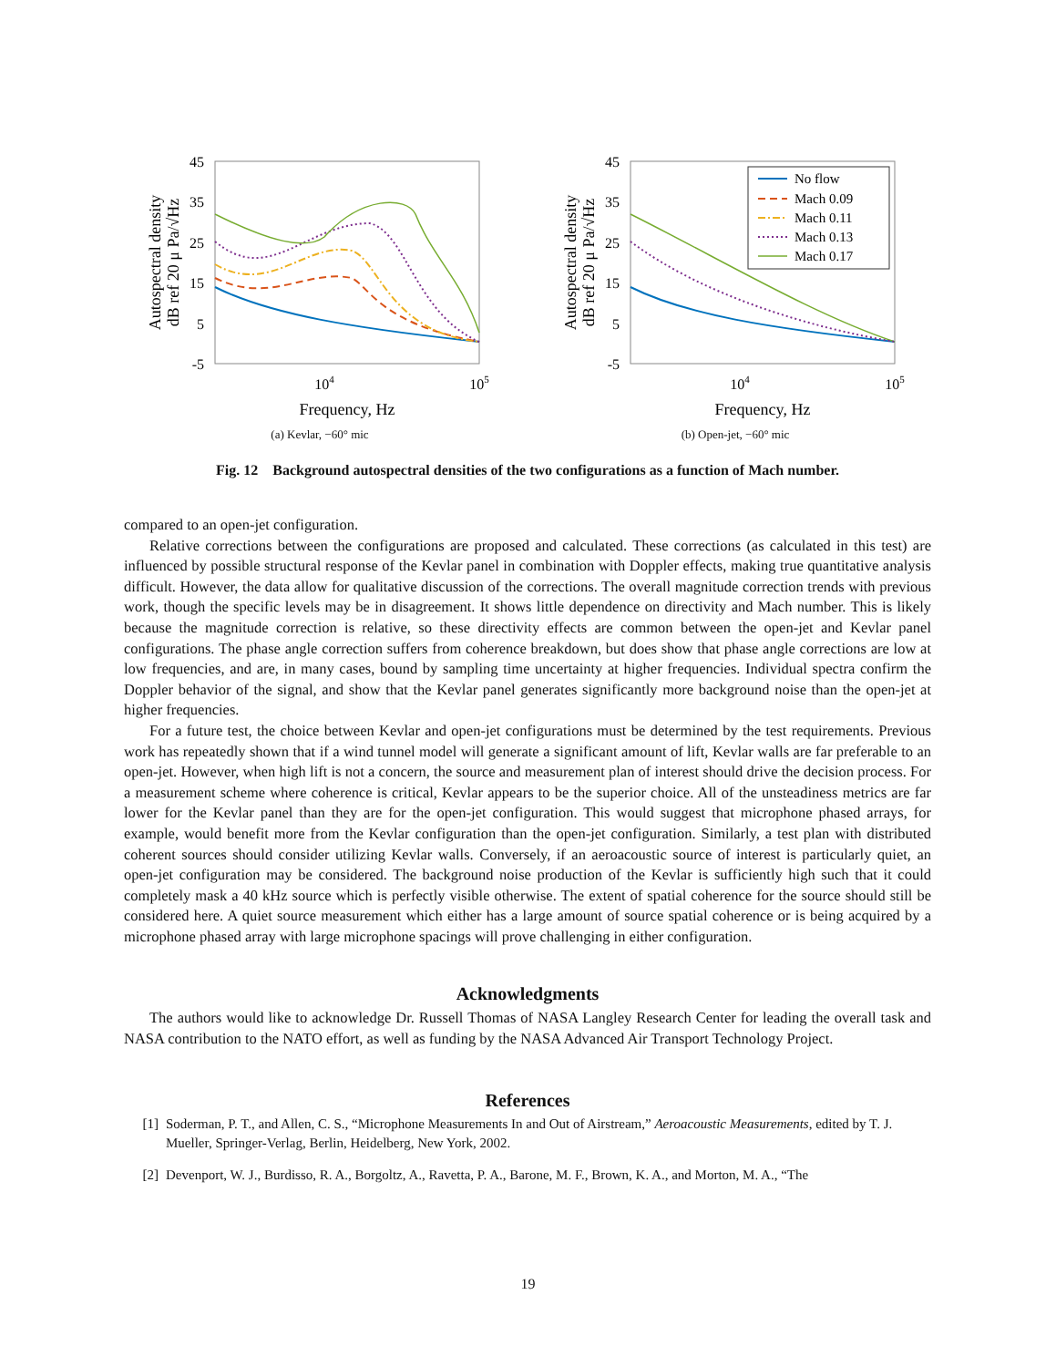45
35
25
15
5
-5
104
105
Frequency, Hz
Autospectral density
dB ref 20 μ Pa/√Hz
(a) Kevlar, −60° mic
45
35
25
15
5
-5
104
105
Frequency, Hz
Autospectral density
dB ref 20 μ Pa/√Hz
No flow
Mach 0.09
Mach 0.11
Mach 0.13
Mach 0.17
(b) Open-jet, −60° mic
Fig. 12 Background autospectral densities of the two configurations as a function of Mach number.
compared to an open-jet configuration.
Relative corrections between the configurations are proposed and calculated. These corrections (as calculated in this test) are influenced by possible structural response of the Kevlar panel in combination with Doppler effects, making true quantitative analysis difficult. However, the data allow for qualitative discussion of the corrections. The overall magnitude correction trends with previous work, though the specific levels may be in disagreement. It shows little dependence on directivity and Mach number. This is likely because the magnitude correction is relative, so these directivity effects are common between the open-jet and Kevlar panel configurations. The phase angle correction suffers from coherence breakdown, but does show that phase angle corrections are low at low frequencies, and are, in many cases, bound by sampling time uncertainty at higher frequencies. Individual spectra confirm the Doppler behavior of the signal, and show that the Kevlar panel generates significantly more background noise than the open-jet at higher frequencies.
For a future test, the choice between Kevlar and open-jet configurations must be determined by the test requirements. Previous work has repeatedly shown that if a wind tunnel model will generate a significant amount of lift, Kevlar walls are far preferable to an open-jet. However, when high lift is not a concern, the source and measurement plan of interest should drive the decision process. For a measurement scheme where coherence is critical, Kevlar appears to be the superior choice. All of the unsteadiness metrics are far lower for the Kevlar panel than they are for the open-jet configuration. This would suggest that microphone phased arrays, for example, would benefit more from the Kevlar configuration than the open-jet configuration. Similarly, a test plan with distributed coherent sources should consider utilizing Kevlar walls. Conversely, if an aeroacoustic source of interest is particularly quiet, an open-jet configuration may be considered. The background noise production of the Kevlar is sufficiently high such that it could completely mask a 40 kHz source which is perfectly visible otherwise. The extent of spatial coherence for the source should still be considered here. A quiet source measurement which either has a large amount of source spatial coherence or is being acquired by a microphone phased array with large microphone spacings will prove challenging in either configuration.
Acknowledgments
The authors would like to acknowledge Dr. Russell Thomas of NASA Langley Research Center for leading the overall task and NASA contribution to the NATO effort, as well as funding by the NASA Advanced Air Transport Technology Project.
References
[1] Soderman, P. T., and Allen, C. S., “Microphone Measurements In and Out of Airstream,” Aeroacoustic Measurements, edited by T. J. Mueller, Springer-Verlag, Berlin, Heidelberg, New York, 2002.
[2] Devenport, W. J., Burdisso, R. A., Borgoltz, A., Ravetta, P. A., Barone, M. F., Brown, K. A., and Morton, M. A., “The
19